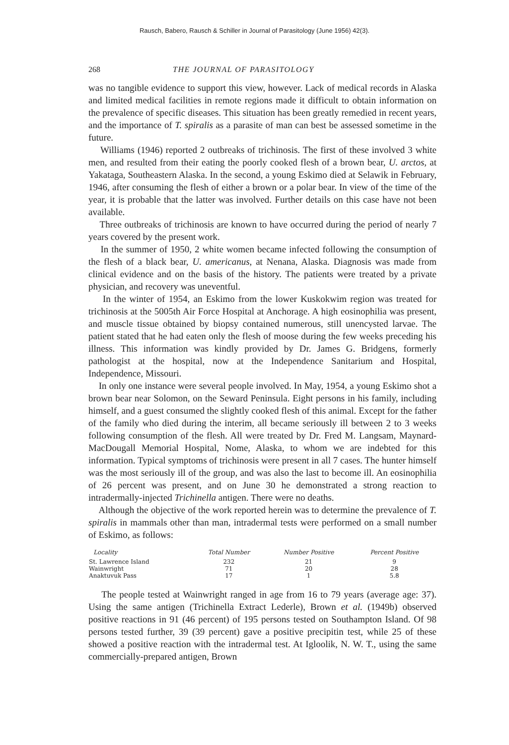Rausch, Babero, Rausch & Schiller in Journal of Parasitology (June 1956) 42(3).
268 THE JOURNAL OF PARASITOLOGY
was no tangible evidence to support this view, however. Lack of medical records in Alaska and limited medical facilities in remote regions made it difficult to obtain information on the prevalence of specific diseases. This situation has been greatly remedied in recent years, and the importance of T. spiralis as a parasite of man can best be assessed sometime in the future.
Williams (1946) reported 2 outbreaks of trichinosis. The first of these involved 3 white men, and resulted from their eating the poorly cooked flesh of a brown bear, U. arctos, at Yakataga, Southeastern Alaska. In the second, a young Eskimo died at Selawik in February, 1946, after consuming the flesh of either a brown or a polar bear. In view of the time of the year, it is probable that the latter was involved. Further details on this case have not been available.
Three outbreaks of trichinosis are known to have occurred during the period of nearly 7 years covered by the present work.
In the summer of 1950, 2 white women became infected following the consumption of the flesh of a black bear, U. americanus, at Nenana, Alaska. Diagnosis was made from clinical evidence and on the basis of the history. The patients were treated by a private physician, and recovery was uneventful.
In the winter of 1954, an Eskimo from the lower Kuskokwim region was treated for trichinosis at the 5005th Air Force Hospital at Anchorage. A high eosinophilia was present, and muscle tissue obtained by biopsy contained numerous, still unencysted larvae. The patient stated that he had eaten only the flesh of moose during the few weeks preceding his illness. This information was kindly provided by Dr. James G. Bridgens, formerly pathologist at the hospital, now at the Independence Sanitarium and Hospital, Independence, Missouri.
In only one instance were several people involved. In May, 1954, a young Eskimo shot a brown bear near Solomon, on the Seward Peninsula. Eight persons in his family, including himself, and a guest consumed the slightly cooked flesh of this animal. Except for the father of the family who died during the interim, all became seriously ill between 2 to 3 weeks following consumption of the flesh. All were treated by Dr. Fred M. Langsam, Maynard-MacDougall Memorial Hospital, Nome, Alaska, to whom we are indebted for this information. Typical symptoms of trichinosis were present in all 7 cases. The hunter himself was the most seriously ill of the group, and was also the last to become ill. An eosinophilia of 26 percent was present, and on June 30 he demonstrated a strong reaction to intradermally-injected Trichinella antigen. There were no deaths.
Although the objective of the work reported herein was to determine the prevalence of T. spiralis in mammals other than man, intradermal tests were performed on a small number of Eskimo, as follows:
| Locality | Total Number | Number Positive | Percent Positive |
| --- | --- | --- | --- |
| St. Lawrence Island | 232 | 21 | 9 |
| Wainwright | 71 | 20 | 28 |
| Anaktuvuk Pass | 17 | 1 | 5.8 |
The people tested at Wainwright ranged in age from 16 to 79 years (average age: 37). Using the same antigen (Trichinella Extract Lederle), Brown et al. (1949b) observed positive reactions in 91 (46 percent) of 195 persons tested on Southampton Island. Of 98 persons tested further, 39 (39 percent) gave a positive precipitin test, while 25 of these showed a positive reaction with the intradermal test. At Igloolik, N. W. T., using the same commercially-prepared antigen, Brown